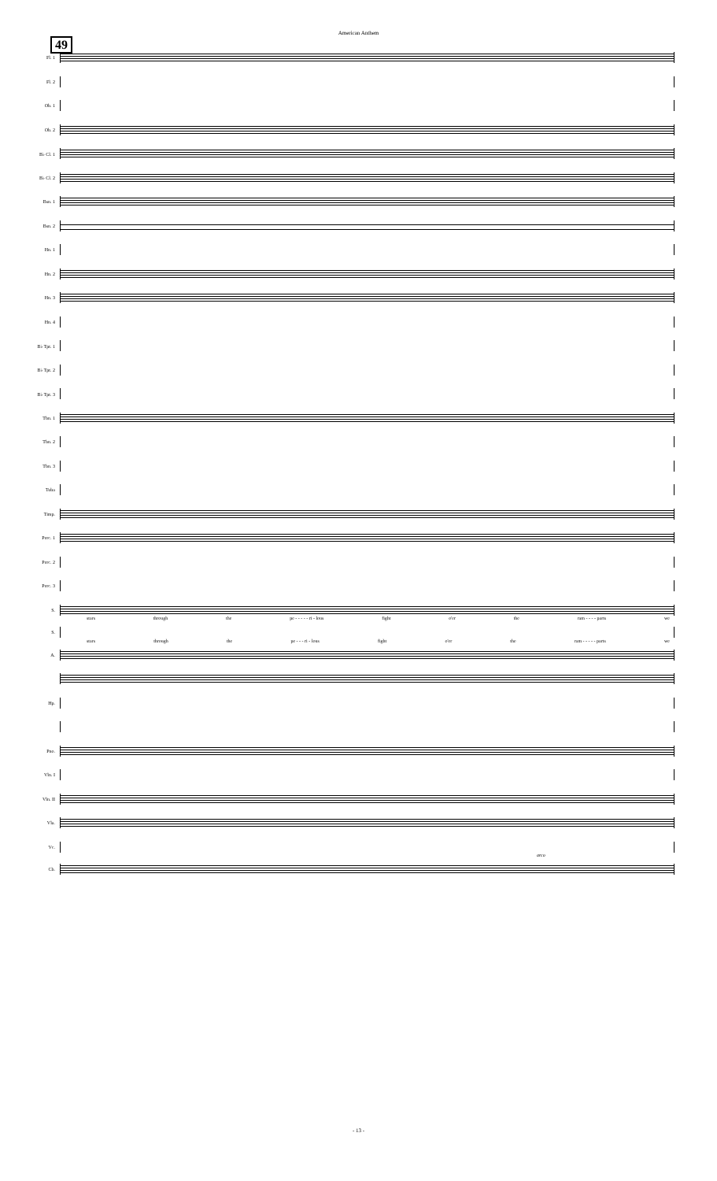American Anthem
49
Fl. 1
Fl. 2
Ob. 1
Ob. 2
B♭ Cl. 1
B♭ Cl. 2
Bsn. 1
Bsn. 2
Hn. 1
Hn. 2
Hn. 3
Hn. 4
B♭ Tpt. 1
B♭ Tpt. 2
B♭ Tpt. 3
Tbn. 1
Tbn. 2
Tbn. 3
Tuba
Timp.
Perc. 1
Perc. 2
Perc. 3
S.
stars through the pe - - - - - ri - lous fight o'er the ram - - - - parts we
S.
stars through the pe - - - ri - lous fight o'er the ram - - - - - parts we
A.
Hp.
Pno.
Vln. I
Vln. II
Vla.
Vc.
arco
Cb.
- 13 -